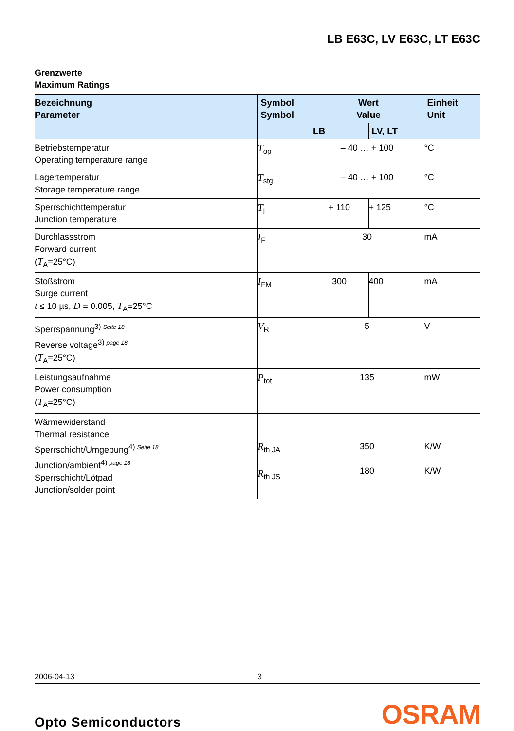LB E63C, LV E63C, LT E63C
Grenzwerte
Maximum Ratings
| Bezeichnung Parameter | Symbol Symbol | Wert Value | | Einheit Unit |
| --- | --- | --- | --- | --- |
| | | LB | LV, LT | |
| Betriebstemperatur Operating temperature range | T<sub>op</sub> | – 40 … + 100 | | °C |
| Lagertemperatur Storage temperature range | T<sub>stg</sub> | – 40 … + 100 | | °C |
| Sperrschichttemperatur Junction temperature | T<sub>j</sub> | + 110 | + 125 | °C |
| Durchlassstrom Forward current ( T<sub>A</sub>=25°C) | I<sub>F</sub> | 30 | | mA |
| Stoßstrom Surge current t ≤ 10 µs, D = 0.005, T<sub>A</sub>=25°C | I<sub>FM</sub> | 300 | 400 | mA |
| Sperrspannung<sup>3) Seite 18</sup> Reverse voltage<sup>3) page 18</sup> ( T<sub>A</sub>=25°C) | V<sub>R</sub> | 5 | | V |
| Leistungsaufnahme Power consumption ( T<sub>A</sub>=25°C) | P<sub>tot</sub> | 135 | | mW |
| Wärmewiderstand Thermal resistance Sperrschicht/Umgebung<sup>4) Seite 18</sup> Junction/ambient<sup>4) page 18</sup> Sperrschicht/Lötpad Junction/solder point | R<sub>th JA</sub> R<sub>th JS</sub> | 350 180 | | K/W K/W |
2006-04-13 3
Opto Semiconductors OSRAM